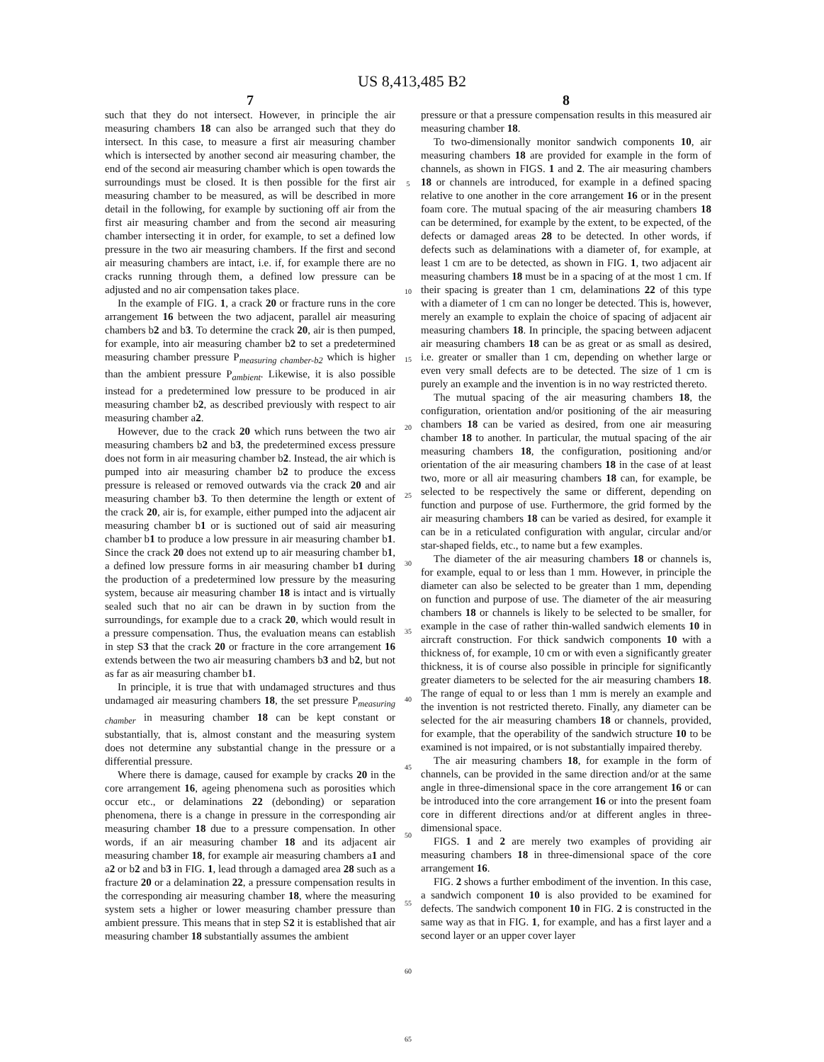US 8,413,485 B2
7
such that they do not intersect. However, in principle the air measuring chambers 18 can also be arranged such that they do intersect. In this case, to measure a first air measuring chamber which is intersected by another second air measuring chamber, the end of the second air measuring chamber which is open towards the surroundings must be closed. It is then possible for the first air measuring chamber to be measured, as will be described in more detail in the following, for example by suctioning off air from the first air measuring chamber and from the second air measuring chamber intersecting it in order, for example, to set a defined low pressure in the two air measuring chambers. If the first and second air measuring chambers are intact, i.e. if, for example there are no cracks running through them, a defined low pressure can be adjusted and no air compensation takes place.
In the example of FIG. 1, a crack 20 or fracture runs in the core arrangement 16 between the two adjacent, parallel air measuring chambers b2 and b3. To determine the crack 20, air is then pumped, for example, into air measuring chamber b2 to set a predetermined measuring chamber pressure P<sub>measuring chamber-b2</sub> which is higher than the ambient pressure P<sub>ambient</sub>. Likewise, it is also possible instead for a predetermined low pressure to be produced in air measuring chamber b2, as described previously with respect to air measuring chamber a2.
However, due to the crack 20 which runs between the two air measuring chambers b2 and b3, the predetermined excess pressure does not form in air measuring chamber b2. Instead, the air which is pumped into air measuring chamber b2 to produce the excess pressure is released or removed outwards via the crack 20 and air measuring chamber b3. To then determine the length or extent of the crack 20, air is, for example, either pumped into the adjacent air measuring chamber b1 or is suctioned out of said air measuring chamber b1 to produce a low pressure in air measuring chamber b1. Since the crack 20 does not extend up to air measuring chamber b1, a defined low pressure forms in air measuring chamber b1 during the production of a predetermined low pressure by the measuring system, because air measuring chamber 18 is intact and is virtually sealed such that no air can be drawn in by suction from the surroundings, for example due to a crack 20, which would result in a pressure compensation. Thus, the evaluation means can establish in step S3 that the crack 20 or fracture in the core arrangement 16 extends between the two air measuring chambers b3 and b2, but not as far as air measuring chamber b1.
In principle, it is true that with undamaged structures and thus undamaged air measuring chambers 18, the set pressure P<sub>measuring chamber</sub> in measuring chamber 18 can be kept constant or substantially, that is, almost constant and the measuring system does not determine any substantial change in the pressure or a differential pressure.
Where there is damage, caused for example by cracks 20 in the core arrangement 16, ageing phenomena such as porosities which occur etc., or delaminations 22 (debonding) or separation phenomena, there is a change in pressure in the corresponding air measuring chamber 18 due to a pressure compensation. In other words, if an air measuring chamber 18 and its adjacent air measuring chamber 18, for example air measuring chambers a1 and a2 or b2 and b3 in FIG. 1, lead through a damaged area 28 such as a fracture 20 or a delamination 22, a pressure compensation results in the corresponding air measuring chamber 18, where the measuring system sets a higher or lower measuring chamber pressure than ambient pressure. This means that in step S2 it is established that air measuring chamber 18 substantially assumes the ambient
5
10
15
20
25
30
35
40
45
50
55
60
65
8
pressure or that a pressure compensation results in this measured air measuring chamber 18.
To two-dimensionally monitor sandwich components 10, air measuring chambers 18 are provided for example in the form of channels, as shown in FIGS. 1 and 2. The air measuring chambers 18 or channels are introduced, for example in a defined spacing relative to one another in the core arrangement 16 or in the present foam core. The mutual spacing of the air measuring chambers 18 can be determined, for example by the extent, to be expected, of the defects or damaged areas 28 to be detected. In other words, if defects such as delaminations with a diameter of, for example, at least 1 cm are to be detected, as shown in FIG. 1, two adjacent air measuring chambers 18 must be in a spacing of at the most 1 cm. If their spacing is greater than 1 cm, delaminations 22 of this type with a diameter of 1 cm can no longer be detected. This is, however, merely an example to explain the choice of spacing of adjacent air measuring chambers 18. In principle, the spacing between adjacent air measuring chambers 18 can be as great or as small as desired, i.e. greater or smaller than 1 cm, depending on whether large or even very small defects are to be detected. The size of 1 cm is purely an example and the invention is in no way restricted thereto.
The mutual spacing of the air measuring chambers 18, the configuration, orientation and/or positioning of the air measuring chambers 18 can be varied as desired, from one air measuring chamber 18 to another. In particular, the mutual spacing of the air measuring chambers 18, the configuration, positioning and/or orientation of the air measuring chambers 18 in the case of at least two, more or all air measuring chambers 18 can, for example, be selected to be respectively the same or different, depending on function and purpose of use. Furthermore, the grid formed by the air measuring chambers 18 can be varied as desired, for example it can be in a reticulated configuration with angular, circular and/or star-shaped fields, etc., to name but a few examples.
The diameter of the air measuring chambers 18 or channels is, for example, equal to or less than 1 mm. However, in principle the diameter can also be selected to be greater than 1 mm, depending on function and purpose of use. The diameter of the air measuring chambers 18 or channels is likely to be selected to be smaller, for example in the case of rather thin-walled sandwich elements 10 in aircraft construction. For thick sandwich components 10 with a thickness of, for example, 10 cm or with even a significantly greater thickness, it is of course also possible in principle for significantly greater diameters to be selected for the air measuring chambers 18. The range of equal to or less than 1 mm is merely an example and the invention is not restricted thereto. Finally, any diameter can be selected for the air measuring chambers 18 or channels, provided, for example, that the operability of the sandwich structure 10 to be examined is not impaired, or is not substantially impaired thereby.
The air measuring chambers 18, for example in the form of channels, can be provided in the same direction and/or at the same angle in three-dimensional space in the core arrangement 16 or can be introduced into the core arrangement 16 or into the present foam core in different directions and/or at different angles in three-dimensional space.
FIGS. 1 and 2 are merely two examples of providing air measuring chambers 18 in three-dimensional space of the core arrangement 16.
FIG. 2 shows a further embodiment of the invention. In this case, a sandwich component 10 is also provided to be examined for defects. The sandwich component 10 in FIG. 2 is constructed in the same way as that in FIG. 1, for example, and has a first layer and a second layer or an upper cover layer